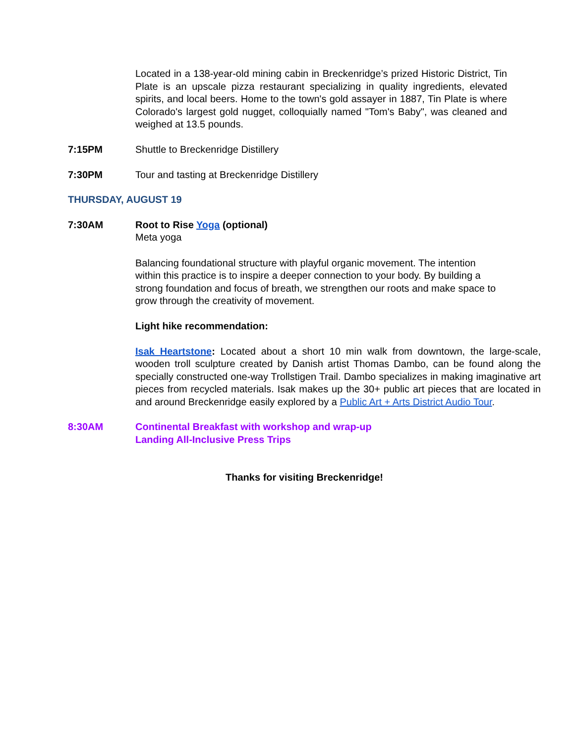Located in a 138-year-old mining cabin in Breckenridge’s prized Historic District, Tin Plate is an upscale pizza restaurant specializing in quality ingredients, elevated spirits, and local beers. Home to the town's gold assayer in 1887, Tin Plate is where Colorado's largest gold nugget, colloquially named "Tom's Baby", was cleaned and weighed at 13.5 pounds.
7:15PM Shuttle to Breckenridge Distillery
7:30PM Tour and tasting at Breckenridge Distillery
THURSDAY, AUGUST 19
7:30AM Root to Rise Yoga (optional)
Meta yoga
Balancing foundational structure with playful organic movement. The intention within this practice is to inspire a deeper connection to your body. By building a strong foundation and focus of breath, we strengthen our roots and make space to grow through the creativity of movement.
Light hike recommendation:
Isak Heartstone: Located about a short 10 min walk from downtown, the large-scale, wooden troll sculpture created by Danish artist Thomas Dambo, can be found along the specially constructed one-way Trollstigen Trail. Dambo specializes in making imaginative art pieces from recycled materials. Isak makes up the 30+ public art pieces that are located in and around Breckenridge easily explored by a Public Art + Arts District Audio Tour.
8:30AM Continental Breakfast with workshop and wrap-up
Landing All-Inclusive Press Trips
Thanks for visiting Breckenridge!